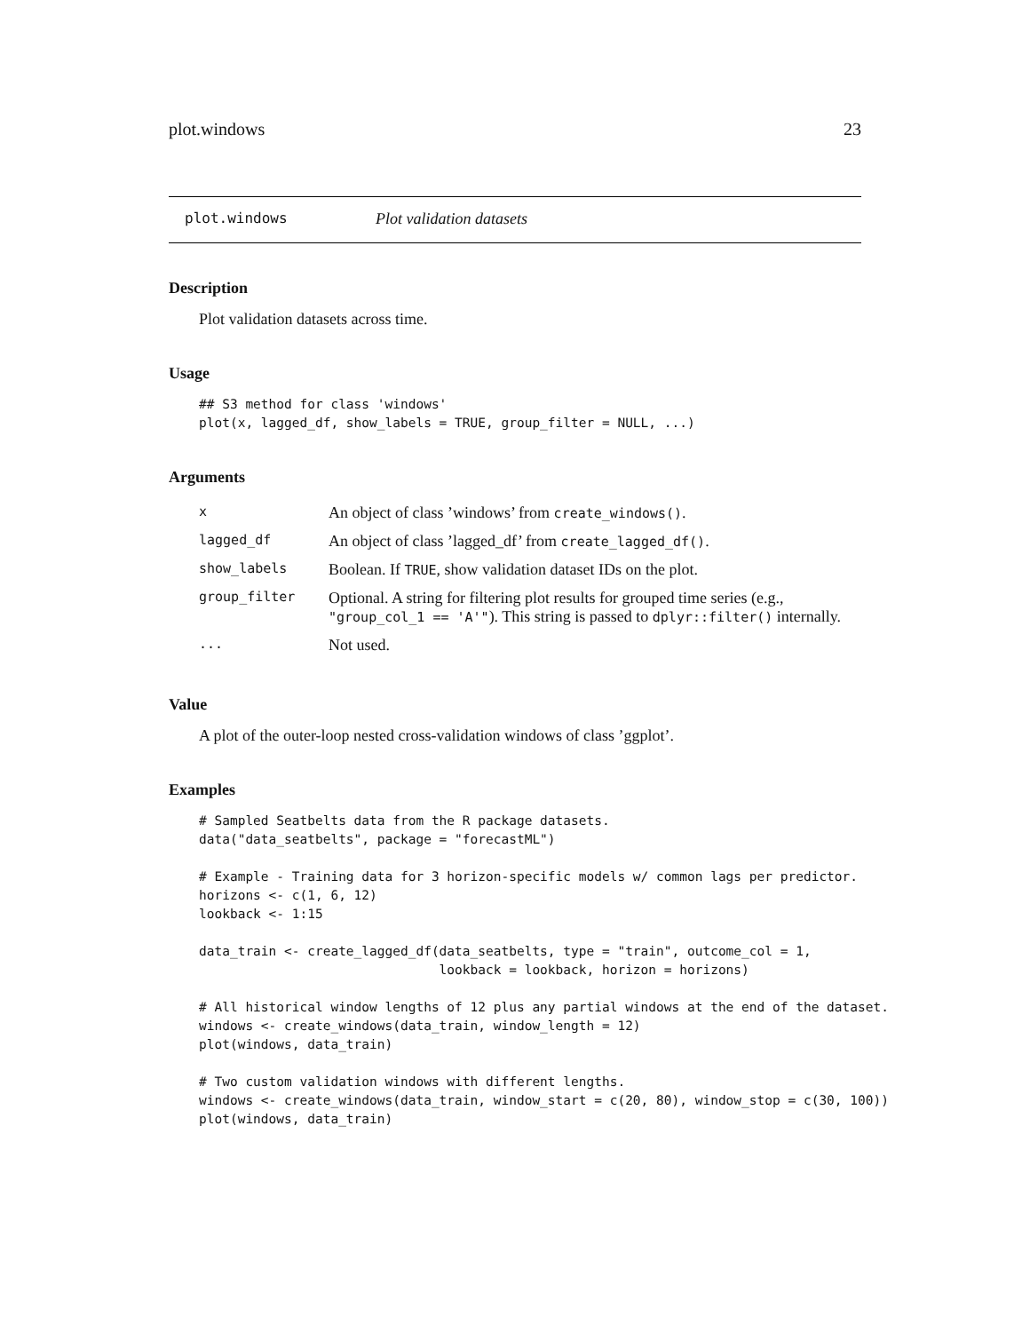plot.windows 23
plot.windows Plot validation datasets
Description
Plot validation datasets across time.
Usage
## S3 method for class 'windows'
plot(x, lagged_df, show_labels = TRUE, group_filter = NULL, ...)
Arguments
| x | An object of class ’windows’ from create_windows() . |
| lagged_df | An object of class ’lagged_df’ from create_lagged_df() . |
| show_labels | Boolean. If TRUE , show validation dataset IDs on the plot. |
| group_filter | Optional. A string for filtering plot results for grouped time series (e.g., "group_col_1 == 'A'" ). This string is passed to dplyr::filter() internally. |
| ... | Not used. |
Value
A plot of the outer-loop nested cross-validation windows of class ’ggplot’.
Examples
# Sampled Seatbelts data from the R package datasets.
data("data_seatbelts", package = "forecastML")

# Example - Training data for 3 horizon-specific models w/ common lags per predictor.
horizons <- c(1, 6, 12)
lookback <- 1:15

data_train <- create_lagged_df(data_seatbelts, type = "train", outcome_col = 1,
                               lookback = lookback, horizon = horizons)

# All historical window lengths of 12 plus any partial windows at the end of the dataset.
windows <- create_windows(data_train, window_length = 12)
plot(windows, data_train)

# Two custom validation windows with different lengths.
windows <- create_windows(data_train, window_start = c(20, 80), window_stop = c(30, 100))
plot(windows, data_train)